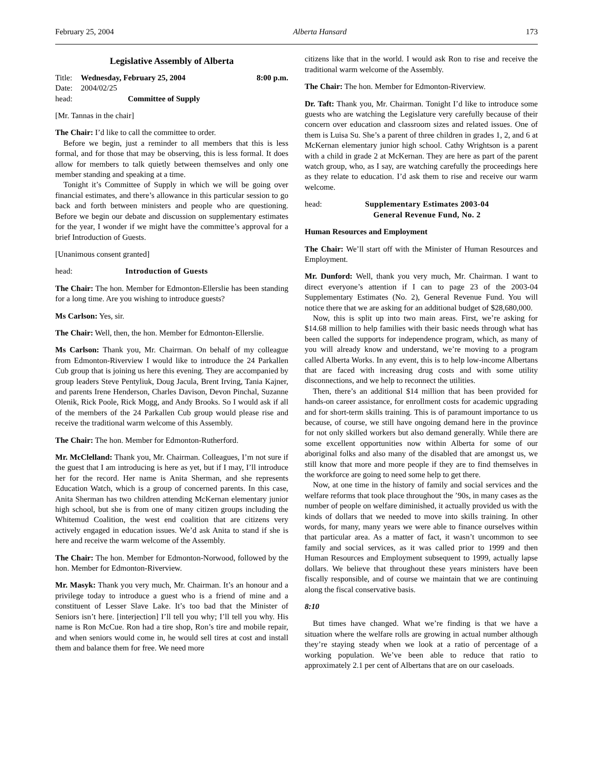February 25, 2004 Alberta Hansard 173
Legislative Assembly of Alberta
Title: Wednesday, February 25, 2004 8:00 p.m.
Date: 2004/02/25
head: Committee of Supply
[Mr. Tannas in the chair]
The Chair: I’d like to call the committee to order.
Before we begin, just a reminder to all members that this is less formal, and for those that may be observing, this is less formal. It does allow for members to talk quietly between themselves and only one member standing and speaking at a time.
Tonight it’s Committee of Supply in which we will be going over financial estimates, and there’s allowance in this particular session to go back and forth between ministers and people who are questioning. Before we begin our debate and discussion on supplementary estimates for the year, I wonder if we might have the committee’s approval for a brief Introduction of Guests.
[Unanimous consent granted]
head: Introduction of Guests
The Chair: The hon. Member for Edmonton-Ellerslie has been standing for a long time. Are you wishing to introduce guests?
Ms Carlson: Yes, sir.
The Chair: Well, then, the hon. Member for Edmonton-Ellerslie.
Ms Carlson: Thank you, Mr. Chairman. On behalf of my colleague from Edmonton-Riverview I would like to introduce the 24 Parkallen Cub group that is joining us here this evening. They are accompanied by group leaders Steve Pentyliuk, Doug Jacula, Brent Irving, Tania Kajner, and parents Irene Henderson, Charles Davison, Devon Pinchal, Suzanne Olenik, Rick Poole, Rick Mogg, and Andy Brooks. So I would ask if all of the members of the 24 Parkallen Cub group would please rise and receive the traditional warm welcome of this Assembly.
The Chair: The hon. Member for Edmonton-Rutherford.
Mr. McClelland: Thank you, Mr. Chairman. Colleagues, I’m not sure if the guest that I am introducing is here as yet, but if I may, I’ll introduce her for the record. Her name is Anita Sherman, and she represents Education Watch, which is a group of concerned parents. In this case, Anita Sherman has two children attending McKernan elementary junior high school, but she is from one of many citizen groups including the Whitemud Coalition, the west end coalition that are citizens very actively engaged in education issues. We’d ask Anita to stand if she is here and receive the warm welcome of the Assembly.
The Chair: The hon. Member for Edmonton-Norwood, followed by the hon. Member for Edmonton-Riverview.
Mr. Masyk: Thank you very much, Mr. Chairman. It’s an honour and a privilege today to introduce a guest who is a friend of mine and a constituent of Lesser Slave Lake. It’s too bad that the Minister of Seniors isn’t here. [interjection] I’ll tell you why; I’ll tell you why. His name is Ron McCue. Ron had a tire shop, Ron’s tire and mobile repair, and when seniors would come in, he would sell tires at cost and install them and balance them for free. We need more
citizens like that in the world. I would ask Ron to rise and receive the traditional warm welcome of the Assembly.
The Chair: The hon. Member for Edmonton-Riverview.
Dr. Taft: Thank you, Mr. Chairman. Tonight I’d like to introduce some guests who are watching the Legislature very carefully because of their concern over education and classroom sizes and related issues. One of them is Luisa Su. She’s a parent of three children in grades 1, 2, and 6 at McKernan elementary junior high school. Cathy Wrightson is a parent with a child in grade 2 at McKernan. They are here as part of the parent watch group, who, as I say, are watching carefully the proceedings here as they relate to education. I’d ask them to rise and receive our warm welcome.
head: Supplementary Estimates 2003-04
General Revenue Fund, No. 2
Human Resources and Employment
The Chair: We’ll start off with the Minister of Human Resources and Employment.
Mr. Dunford: Well, thank you very much, Mr. Chairman. I want to direct everyone’s attention if I can to page 23 of the 2003-04 Supplementary Estimates (No. 2), General Revenue Fund. You will notice there that we are asking for an additional budget of $28,680,000.
Now, this is split up into two main areas. First, we’re asking for $14.68 million to help families with their basic needs through what has been called the supports for independence program, which, as many of you will already know and understand, we’re moving to a program called Alberta Works. In any event, this is to help low-income Albertans that are faced with increasing drug costs and with some utility disconnections, and we help to reconnect the utilities.
Then, there’s an additional $14 million that has been provided for hands-on career assistance, for enrollment costs for academic upgrading and for short-term skills training. This is of paramount importance to us because, of course, we still have ongoing demand here in the province for not only skilled workers but also demand generally. While there are some excellent opportunities now within Alberta for some of our aboriginal folks and also many of the disabled that are amongst us, we still know that more and more people if they are to find themselves in the workforce are going to need some help to get there.
Now, at one time in the history of family and social services and the welfare reforms that took place throughout the ’90s, in many cases as the number of people on welfare diminished, it actually provided us with the kinds of dollars that we needed to move into skills training. In other words, for many, many years we were able to finance ourselves within that particular area. As a matter of fact, it wasn’t uncommon to see family and social services, as it was called prior to 1999 and then Human Resources and Employment subsequent to 1999, actually lapse dollars. We believe that throughout these years ministers have been fiscally responsible, and of course we maintain that we are continuing along the fiscal conservative basis.
8:10
But times have changed. What we’re finding is that we have a situation where the welfare rolls are growing in actual number although they’re staying steady when we look at a ratio of percentage of a working population. We’ve been able to reduce that ratio to approximately 2.1 per cent of Albertans that are on our caseloads.